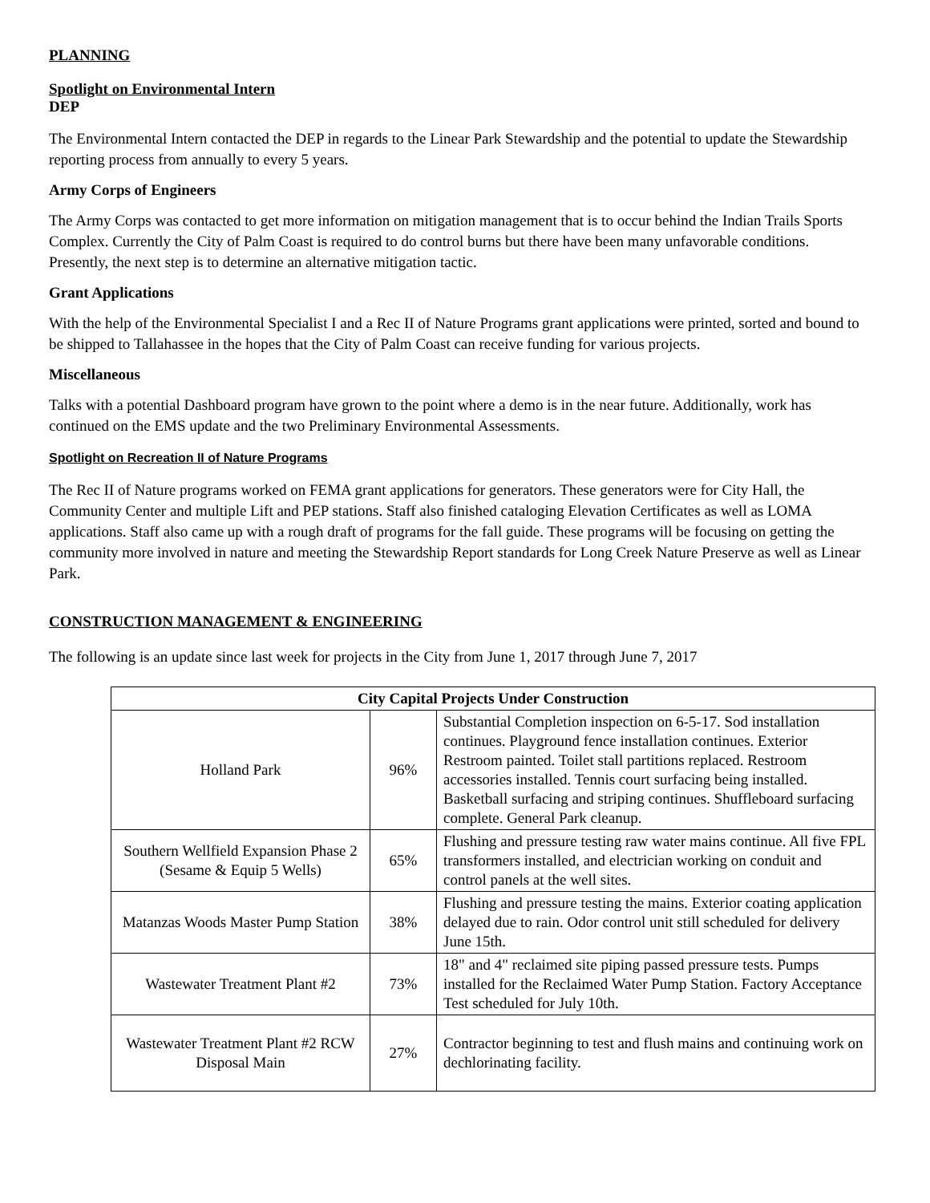PLANNING
Spotlight on Environmental Intern
DEP
The Environmental Intern contacted the DEP in regards to the Linear Park Stewardship and the potential to update the Stewardship reporting process from annually to every 5 years.
Army Corps of Engineers
The Army Corps was contacted to get more information on mitigation management that is to occur behind the Indian Trails Sports Complex. Currently the City of Palm Coast is required to do control burns but there have been many unfavorable conditions. Presently, the next step is to determine an alternative mitigation tactic.
Grant Applications
With the help of the Environmental Specialist I and a Rec II of Nature Programs grant applications were printed, sorted and bound to be shipped to Tallahassee in the hopes that the City of Palm Coast can receive funding for various projects.
Miscellaneous
Talks with a potential Dashboard program have grown to the point where a demo is in the near future. Additionally, work has continued on the EMS update and the two Preliminary Environmental Assessments.
Spotlight on Recreation II of Nature Programs
The Rec II of Nature programs worked on FEMA grant applications for generators. These generators were for City Hall, the Community Center and multiple Lift and PEP stations. Staff also finished cataloging Elevation Certificates as well as LOMA applications. Staff also came up with a rough draft of programs for the fall guide. These programs will be focusing on getting the community more involved in nature and meeting the Stewardship Report standards for Long Creek Nature Preserve as well as Linear Park.
CONSTRUCTION MANAGEMENT & ENGINEERING
The following is an update since last week for projects in the City from June 1, 2017 through June 7, 2017
| City Capital Projects Under Construction | | |
| --- | --- | --- |
| Holland Park | 96% | Substantial Completion inspection on 6-5-17. Sod installation continues. Playground fence installation continues. Exterior Restroom painted. Toilet stall partitions replaced. Restroom accessories installed. Tennis court surfacing being installed. Basketball surfacing and striping continues. Shuffleboard surfacing complete. General Park cleanup. |
| Southern Wellfield Expansion Phase 2 (Sesame & Equip 5 Wells) | 65% | Flushing and pressure testing raw water mains continue. All five FPL transformers installed, and electrician working on conduit and control panels at the well sites. |
| Matanzas Woods Master Pump Station | 38% | Flushing and pressure testing the mains. Exterior coating application delayed due to rain. Odor control unit still scheduled for delivery June 15th. |
| Wastewater Treatment Plant #2 | 73% | 18" and 4" reclaimed site piping passed pressure tests. Pumps installed for the Reclaimed Water Pump Station. Factory Acceptance Test scheduled for July 10th. |
| Wastewater Treatment Plant #2 RCW Disposal Main | 27% | Contractor beginning to test and flush mains and continuing work on dechlorinating facility. |